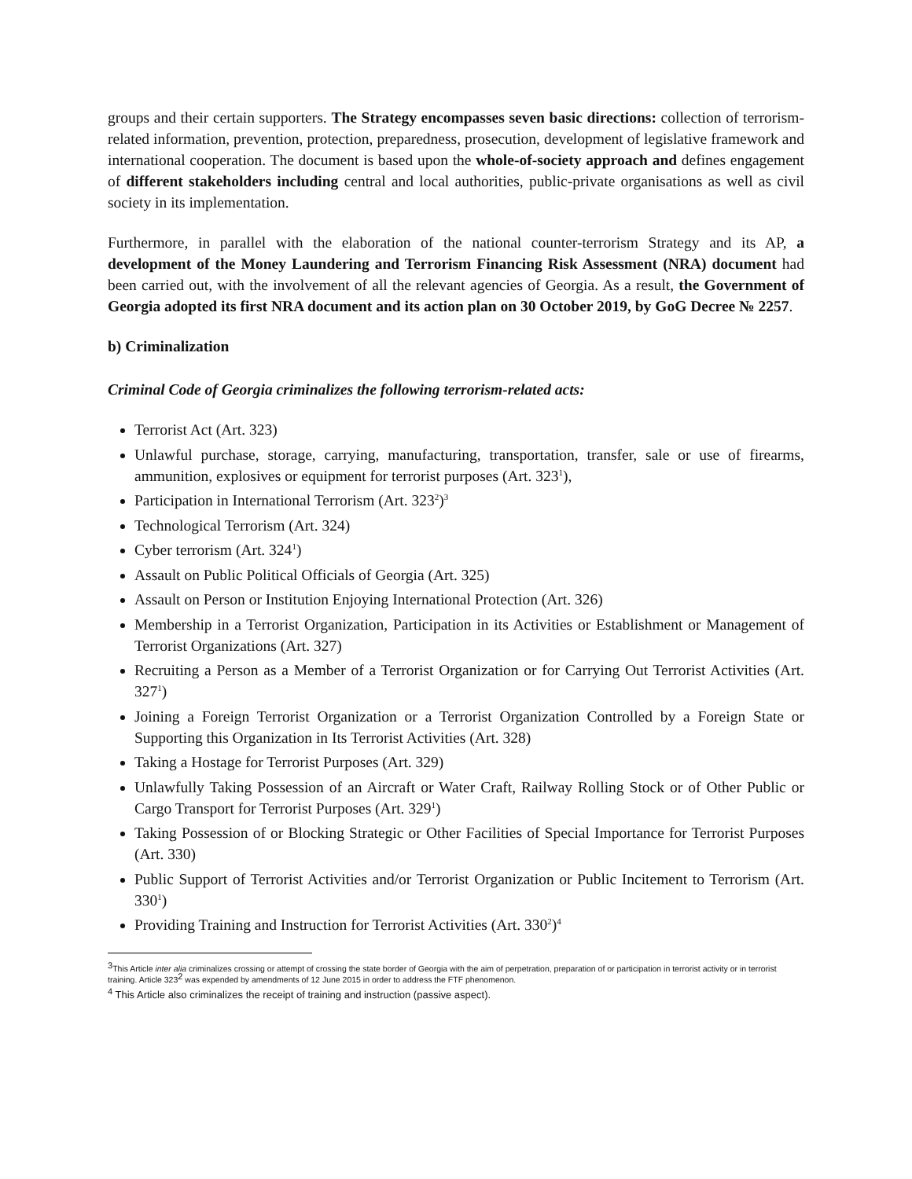groups and their certain supporters. The Strategy encompasses seven basic directions: collection of terrorism-related information, prevention, protection, preparedness, prosecution, development of legislative framework and international cooperation. The document is based upon the whole-of-society approach and defines engagement of different stakeholders including central and local authorities, public-private organisations as well as civil society in its implementation.
Furthermore, in parallel with the elaboration of the national counter-terrorism Strategy and its AP, a development of the Money Laundering and Terrorism Financing Risk Assessment (NRA) document had been carried out, with the involvement of all the relevant agencies of Georgia. As a result, the Government of Georgia adopted its first NRA document and its action plan on 30 October 2019, by GoG Decree № 2257.
b) Criminalization
Criminal Code of Georgia criminalizes the following terrorism-related acts:
Terrorist Act (Art. 323)
Unlawful purchase, storage, carrying, manufacturing, transportation, transfer, sale or use of firearms, ammunition, explosives or equipment for terrorist purposes (Art. 323<sup>1</sup>),
Participation in International Terrorism (Art. 323<sup>2</sup>)<sup>3</sup>
Technological Terrorism (Art. 324)
Cyber terrorism (Art. 324<sup>1</sup>)
Assault on Public Political Officials of Georgia (Art. 325)
Assault on Person or Institution Enjoying International Protection (Art. 326)
Membership in a Terrorist Organization, Participation in its Activities or Establishment or Management of Terrorist Organizations (Art. 327)
Recruiting a Person as a Member of a Terrorist Organization or for Carrying Out Terrorist Activities (Art. 327<sup>1</sup>)
Joining a Foreign Terrorist Organization or a Terrorist Organization Controlled by a Foreign State or Supporting this Organization in Its Terrorist Activities (Art. 328)
Taking a Hostage for Terrorist Purposes (Art. 329)
Unlawfully Taking Possession of an Aircraft or Water Craft, Railway Rolling Stock or of Other Public or Cargo Transport for Terrorist Purposes (Art. 329<sup>1</sup>)
Taking Possession of or Blocking Strategic or Other Facilities of Special Importance for Terrorist Purposes (Art. 330)
Public Support of Terrorist Activities and/or Terrorist Organization or Public Incitement to Terrorism (Art. 330<sup>1</sup>)
Providing Training and Instruction for Terrorist Activities (Art. 330<sup>2</sup>)<sup>4</sup>
<sup>3</sup> This Article inter alia criminalizes crossing or attempt of crossing the state border of Georgia with the aim of perpetration, preparation of or participation in terrorist activity or in terrorist training. Article 323<sup>2</sup> was expended by amendments of 12 June 2015 in order to address the FTF phenomenon.
<sup>4</sup> This Article also criminalizes the receipt of training and instruction (passive aspect).